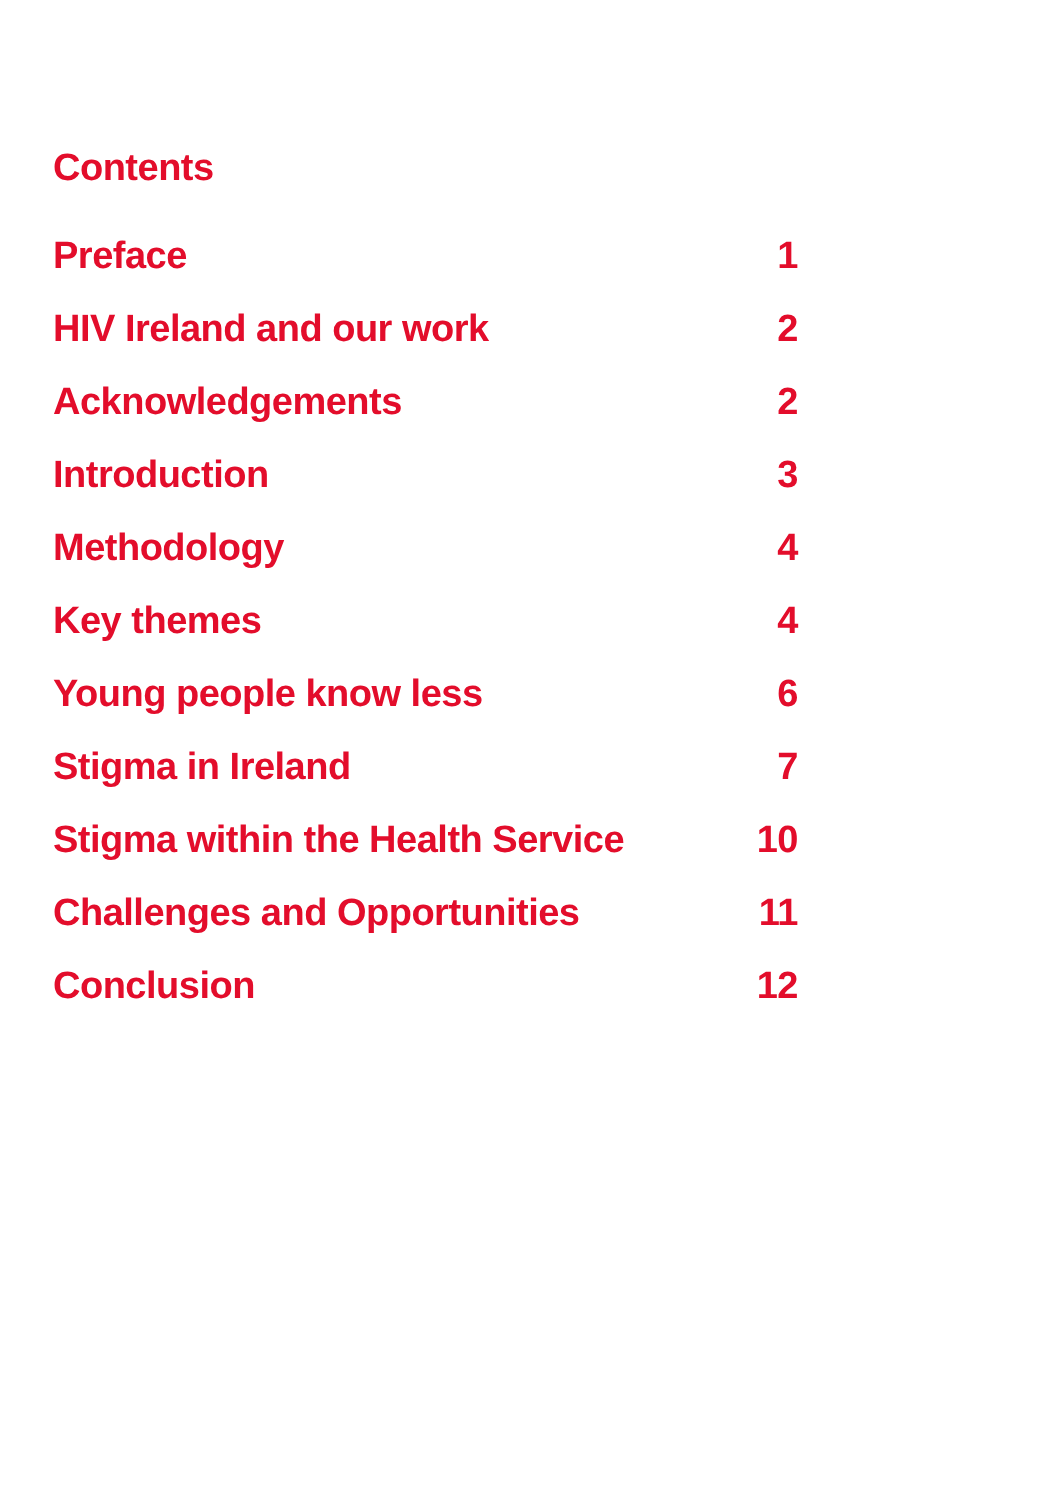Contents
Preface 1
HIV Ireland and our work 2
Acknowledgements 2
Introduction 3
Methodology 4
Key themes 4
Young people know less 6
Stigma in Ireland 7
Stigma within the Health Service 10
Challenges and Opportunities 11
Conclusion 12